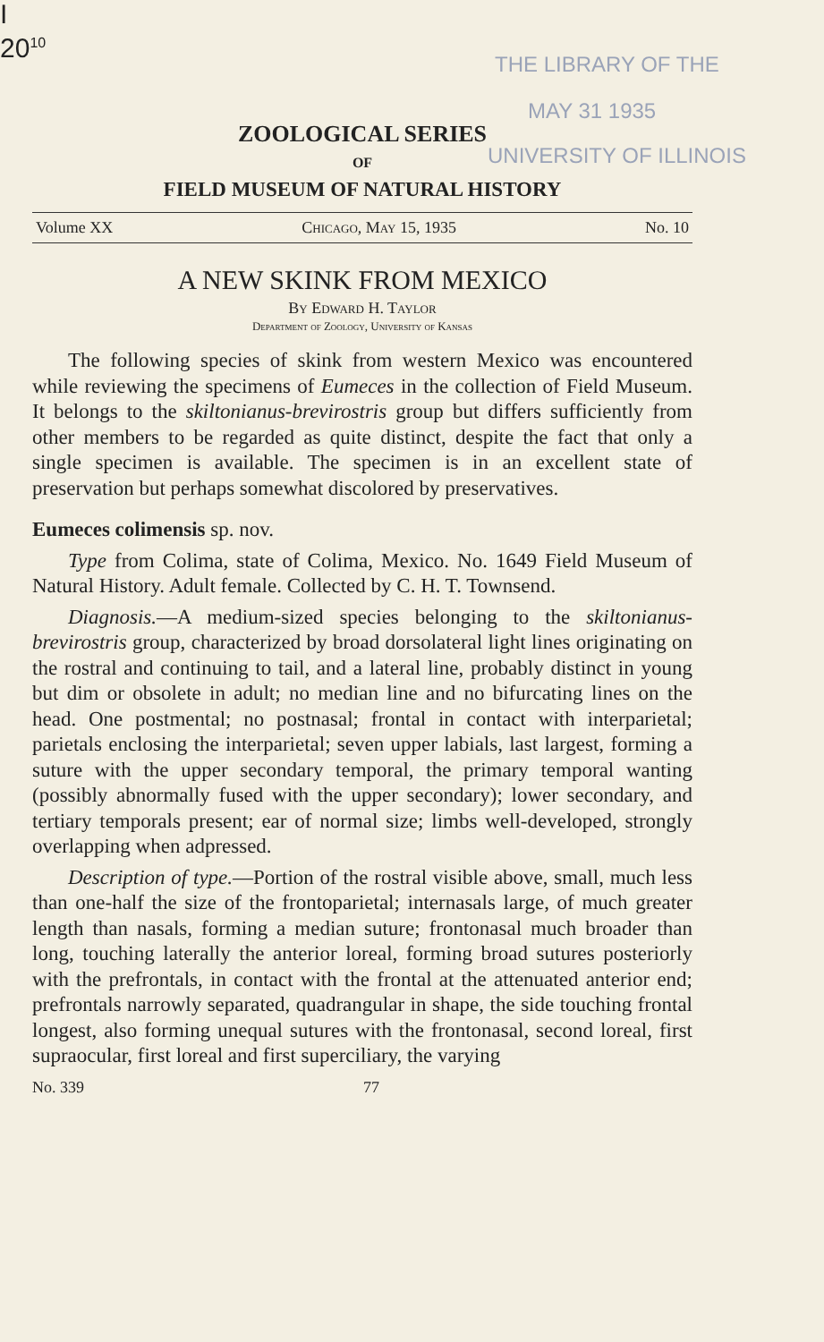I
20<sup>10</sup>
THE LIBRARY OF THE
MAY 31 1935
UNIVERSITY OF ILLINOIS
ZOOLOGICAL SERIES
OF
FIELD MUSEUM OF NATURAL HISTORY
Volume XX Chicago, May 15, 1935 No. 10
A NEW SKINK FROM MEXICO
By Edward H. Taylor
Department of Zoology, University of Kansas
The following species of skink from western Mexico was encountered while reviewing the specimens of Eumeces in the collection of Field Museum. It belongs to the skiltonianus-brevirostris group but differs sufficiently from other members to be regarded as quite distinct, despite the fact that only a single specimen is available. The specimen is in an excellent state of preservation but perhaps somewhat discolored by preservatives.
Eumeces colimensis sp. nov.
Type from Colima, state of Colima, Mexico. No. 1649 Field Museum of Natural History. Adult female. Collected by C. H. T. Townsend.
Diagnosis.—A medium-sized species belonging to the skiltonianus-brevirostris group, characterized by broad dorsolateral light lines originating on the rostral and continuing to tail, and a lateral line, probably distinct in young but dim or obsolete in adult; no median line and no bifurcating lines on the head. One postmental; no postnasal; frontal in contact with interparietal; parietals enclosing the interparietal; seven upper labials, last largest, forming a suture with the upper secondary temporal, the primary temporal wanting (possibly abnormally fused with the upper secondary); lower secondary, and tertiary temporals present; ear of normal size; limbs well-developed, strongly overlapping when adpressed.
Description of type.—Portion of the rostral visible above, small, much less than one-half the size of the frontoparietal; internasals large, of much greater length than nasals, forming a median suture; frontonasal much broader than long, touching laterally the anterior loreal, forming broad sutures posteriorly with the prefrontals, in contact with the frontal at the attenuated anterior end; prefrontals narrowly separated, quadrangular in shape, the side touching frontal longest, also forming unequal sutures with the frontonasal, second loreal, first supraocular, first loreal and first superciliary, the varying
No. 339 77